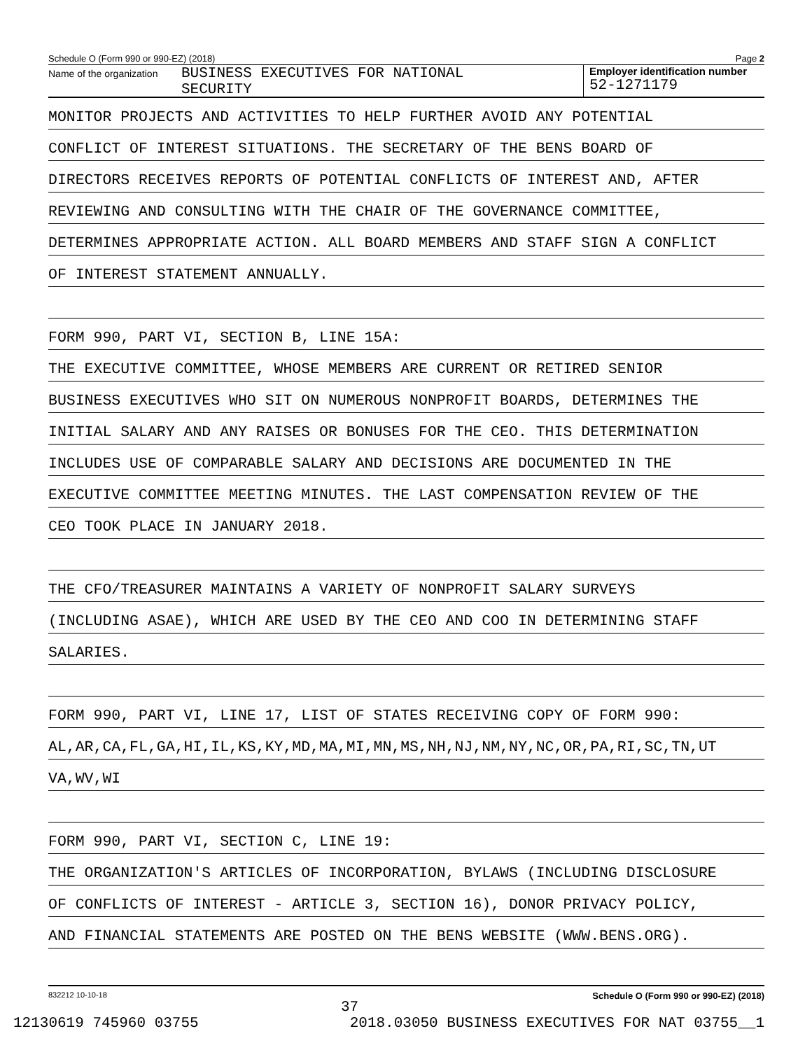Schedule O (Form 990 or 990-EZ) (2018) Page 2
Name of the organization
BUSINESS EXECUTIVES FOR NATIONAL
SECURITY
Employer identification number
52-1271179
MONITOR PROJECTS AND ACTIVITIES TO HELP FURTHER AVOID ANY POTENTIAL
CONFLICT OF INTEREST SITUATIONS. THE SECRETARY OF THE BENS BOARD OF
DIRECTORS RECEIVES REPORTS OF POTENTIAL CONFLICTS OF INTEREST AND, AFTER
REVIEWING AND CONSULTING WITH THE CHAIR OF THE GOVERNANCE COMMITTEE,
DETERMINES APPROPRIATE ACTION. ALL BOARD MEMBERS AND STAFF SIGN A CONFLICT
OF INTEREST STATEMENT ANNUALLY.
FORM 990, PART VI, SECTION B, LINE 15A:
THE EXECUTIVE COMMITTEE, WHOSE MEMBERS ARE CURRENT OR RETIRED SENIOR
BUSINESS EXECUTIVES WHO SIT ON NUMEROUS NONPROFIT BOARDS, DETERMINES THE
INITIAL SALARY AND ANY RAISES OR BONUSES FOR THE CEO. THIS DETERMINATION
INCLUDES USE OF COMPARABLE SALARY AND DECISIONS ARE DOCUMENTED IN THE
EXECUTIVE COMMITTEE MEETING MINUTES. THE LAST COMPENSATION REVIEW OF THE
CEO TOOK PLACE IN JANUARY 2018.
THE CFO/TREASURER MAINTAINS A VARIETY OF NONPROFIT SALARY SURVEYS
(INCLUDING ASAE), WHICH ARE USED BY THE CEO AND COO IN DETERMINING STAFF
SALARIES.
FORM 990, PART VI, LINE 17, LIST OF STATES RECEIVING COPY OF FORM 990:
AL,AR,CA,FL,GA,HI,IL,KS,KY,MD,MA,MI,MN,MS,NH,NJ,NM,NY,NC,OR,PA,RI,SC,TN,UT
VA,WV,WI
FORM 990, PART VI, SECTION C, LINE 19:
THE ORGANIZATION'S ARTICLES OF INCORPORATION, BYLAWS (INCLUDING DISCLOSURE
OF CONFLICTS OF INTEREST - ARTICLE 3, SECTION 16), DONOR PRIVACY POLICY,
AND FINANCIAL STATEMENTS ARE POSTED ON THE BENS WEBSITE (WWW.BENS.ORG).
832212 10-10-18 37 Schedule O (Form 990 or 990-EZ) (2018)
12130619 745960 03755 2018.03050 BUSINESS EXECUTIVES FOR NAT 03755__1